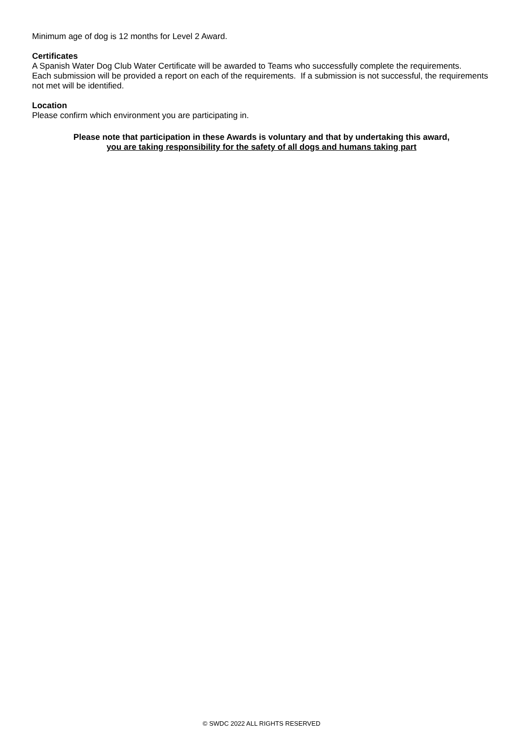Minimum age of dog is 12 months for Level 2 Award.
Certificates
A Spanish Water Dog Club Water Certificate will be awarded to Teams who successfully complete the requirements.
Each submission will be provided a report on each of the requirements. If a submission is not successful, the requirements not met will be identified.
Location
Please confirm which environment you are participating in.
Please note that participation in these Awards is voluntary and that by undertaking this award,
you are taking responsibility for the safety of all dogs and humans taking part
© SWDC 2022 ALL RIGHTS RESERVED